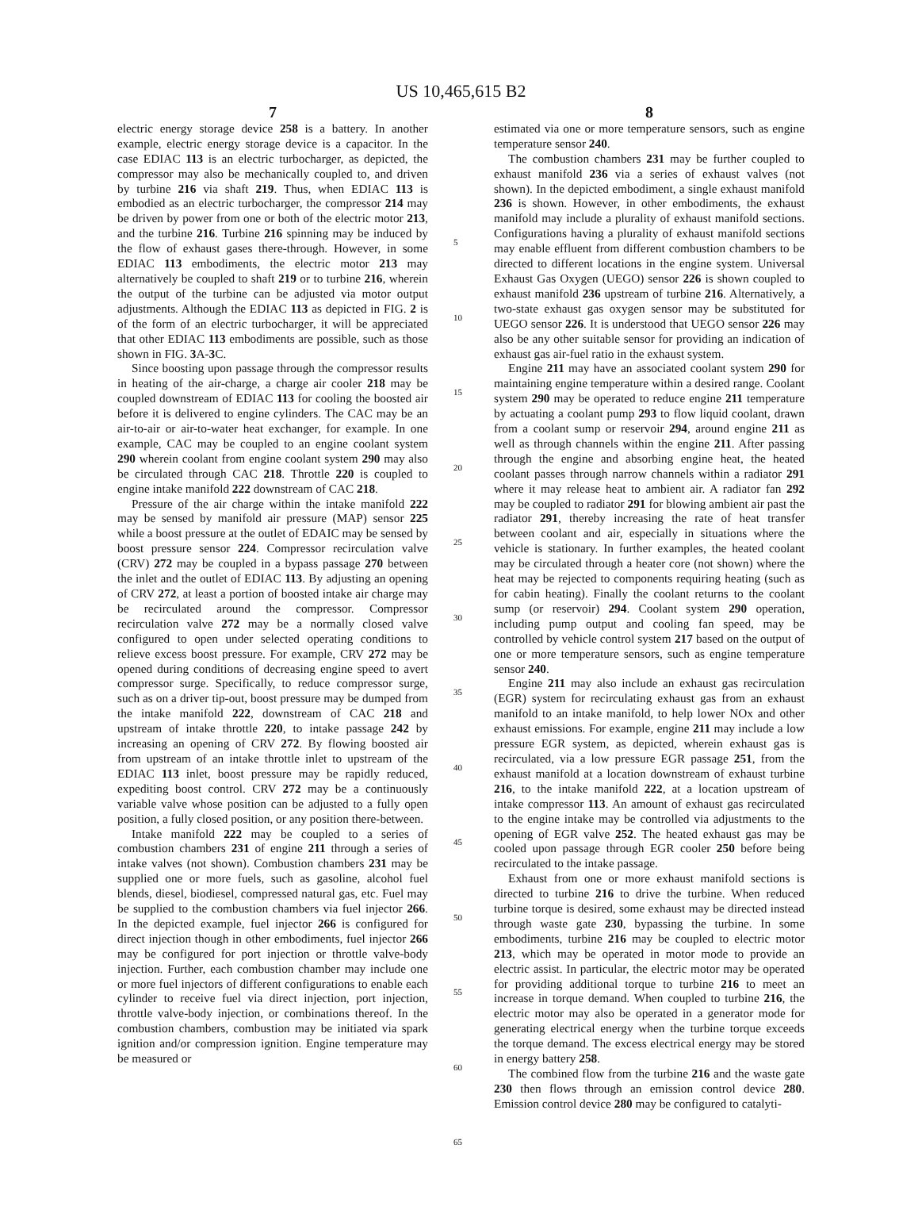US 10,465,615 B2
7
electric energy storage device 258 is a battery. In another example, electric energy storage device is a capacitor. In the case EDIAC 113 is an electric turbocharger, as depicted, the compressor may also be mechanically coupled to, and driven by turbine 216 via shaft 219. Thus, when EDIAC 113 is embodied as an electric turbocharger, the compressor 214 may be driven by power from one or both of the electric motor 213, and the turbine 216. Turbine 216 spinning may be induced by the flow of exhaust gases there-through. However, in some EDIAC 113 embodiments, the electric motor 213 may alternatively be coupled to shaft 219 or to turbine 216, wherein the output of the turbine can be adjusted via motor output adjustments. Although the EDIAC 113 as depicted in FIG. 2 is of the form of an electric turbocharger, it will be appreciated that other EDIAC 113 embodiments are possible, such as those shown in FIG. 3 A-3 C.
Since boosting upon passage through the compressor results in heating of the air-charge, a charge air cooler 218 may be coupled downstream of EDIAC 113 for cooling the boosted air before it is delivered to engine cylinders. The CAC may be an air-to-air or air-to-water heat exchanger, for example. In one example, CAC may be coupled to an engine coolant system 290 wherein coolant from engine coolant system 290 may also be circulated through CAC 218. Throttle 220 is coupled to engine intake manifold 222 downstream of CAC 218.
Pressure of the air charge within the intake manifold 222 may be sensed by manifold air pressure (MAP) sensor 225 while a boost pressure at the outlet of EDAIC may be sensed by boost pressure sensor 224. Compressor recirculation valve (CRV) 272 may be coupled in a bypass passage 270 between the inlet and the outlet of EDIAC 113. By adjusting an opening of CRV 272, at least a portion of boosted intake air charge may be recirculated around the compressor. Compressor recirculation valve 272 may be a normally closed valve configured to open under selected operating conditions to relieve excess boost pressure. For example, CRV 272 may be opened during conditions of decreasing engine speed to avert compressor surge. Specifically, to reduce compressor surge, such as on a driver tip-out, boost pressure may be dumped from the intake manifold 222, downstream of CAC 218 and upstream of intake throttle 220, to intake passage 242 by increasing an opening of CRV 272. By flowing boosted air from upstream of an intake throttle inlet to upstream of the EDIAC 113 inlet, boost pressure may be rapidly reduced, expediting boost control. CRV 272 may be a continuously variable valve whose position can be adjusted to a fully open position, a fully closed position, or any position there-between.
Intake manifold 222 may be coupled to a series of combustion chambers 231 of engine 211 through a series of intake valves (not shown). Combustion chambers 231 may be supplied one or more fuels, such as gasoline, alcohol fuel blends, diesel, biodiesel, compressed natural gas, etc. Fuel may be supplied to the combustion chambers via fuel injector 266. In the depicted example, fuel injector 266 is configured for direct injection though in other embodiments, fuel injector 266 may be configured for port injection or throttle valve-body injection. Further, each combustion chamber may include one or more fuel injectors of different configurations to enable each cylinder to receive fuel via direct injection, port injection, throttle valve-body injection, or combinations thereof. In the combustion chambers, combustion may be initiated via spark ignition and/or compression ignition. Engine temperature may be measured or
5
10
15
20
25
30
35
40
45
50
55
60
65
8
estimated via one or more temperature sensors, such as engine temperature sensor 240.
The combustion chambers 231 may be further coupled to exhaust manifold 236 via a series of exhaust valves (not shown). In the depicted embodiment, a single exhaust manifold 236 is shown. However, in other embodiments, the exhaust manifold may include a plurality of exhaust manifold sections. Configurations having a plurality of exhaust manifold sections may enable effluent from different combustion chambers to be directed to different locations in the engine system. Universal Exhaust Gas Oxygen (UEGO) sensor 226 is shown coupled to exhaust manifold 236 upstream of turbine 216. Alternatively, a two-state exhaust gas oxygen sensor may be substituted for UEGO sensor 226. It is understood that UEGO sensor 226 may also be any other suitable sensor for providing an indication of exhaust gas air-fuel ratio in the exhaust system.
Engine 211 may have an associated coolant system 290 for maintaining engine temperature within a desired range. Coolant system 290 may be operated to reduce engine 211 temperature by actuating a coolant pump 293 to flow liquid coolant, drawn from a coolant sump or reservoir 294, around engine 211 as well as through channels within the engine 211. After passing through the engine and absorbing engine heat, the heated coolant passes through narrow channels within a radiator 291 where it may release heat to ambient air. A radiator fan 292 may be coupled to radiator 291 for blowing ambient air past the radiator 291, thereby increasing the rate of heat transfer between coolant and air, especially in situations where the vehicle is stationary. In further examples, the heated coolant may be circulated through a heater core (not shown) where the heat may be rejected to components requiring heating (such as for cabin heating). Finally the coolant returns to the coolant sump (or reservoir) 294. Coolant system 290 operation, including pump output and cooling fan speed, may be controlled by vehicle control system 217 based on the output of one or more temperature sensors, such as engine temperature sensor 240.
Engine 211 may also include an exhaust gas recirculation (EGR) system for recirculating exhaust gas from an exhaust manifold to an intake manifold, to help lower NOx and other exhaust emissions. For example, engine 211 may include a low pressure EGR system, as depicted, wherein exhaust gas is recirculated, via a low pressure EGR passage 251, from the exhaust manifold at a location downstream of exhaust turbine 216, to the intake manifold 222, at a location upstream of intake compressor 113. An amount of exhaust gas recirculated to the engine intake may be controlled via adjustments to the opening of EGR valve 252. The heated exhaust gas may be cooled upon passage through EGR cooler 250 before being recirculated to the intake passage.
Exhaust from one or more exhaust manifold sections is directed to turbine 216 to drive the turbine. When reduced turbine torque is desired, some exhaust may be directed instead through waste gate 230, bypassing the turbine. In some embodiments, turbine 216 may be coupled to electric motor 213, which may be operated in motor mode to provide an electric assist. In particular, the electric motor may be operated for providing additional torque to turbine 216 to meet an increase in torque demand. When coupled to turbine 216, the electric motor may also be operated in a generator mode for generating electrical energy when the turbine torque exceeds the torque demand. The excess electrical energy may be stored in energy battery 258.
The combined flow from the turbine 216 and the waste gate 230 then flows through an emission control device 280. Emission control device 280 may be configured to catalyti-